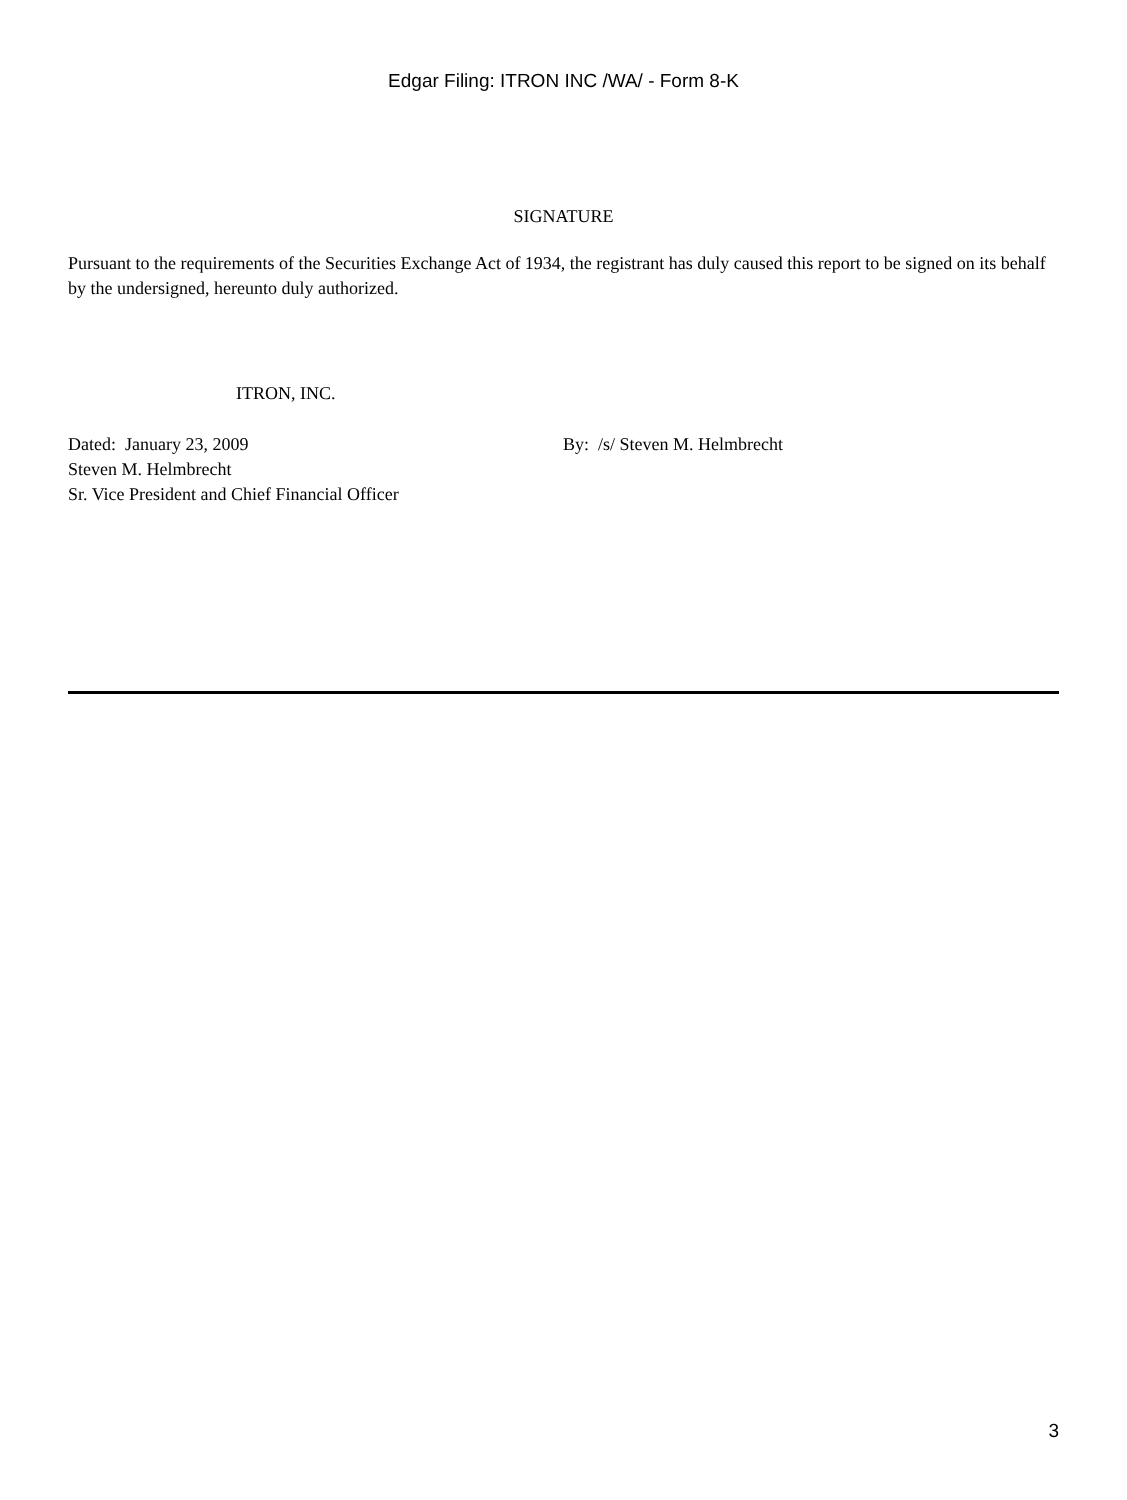Edgar Filing: ITRON INC /WA/ - Form 8-K
SIGNATURE
Pursuant to the requirements of the Securities Exchange Act of 1934, the registrant has duly caused this report to be signed on its behalf by the undersigned, hereunto duly authorized.
ITRON, INC.
Dated: January 23, 2009 By: /s/ Steven M. Helmbrecht
Steven M. Helmbrecht
Sr. Vice President and Chief Financial Officer
3